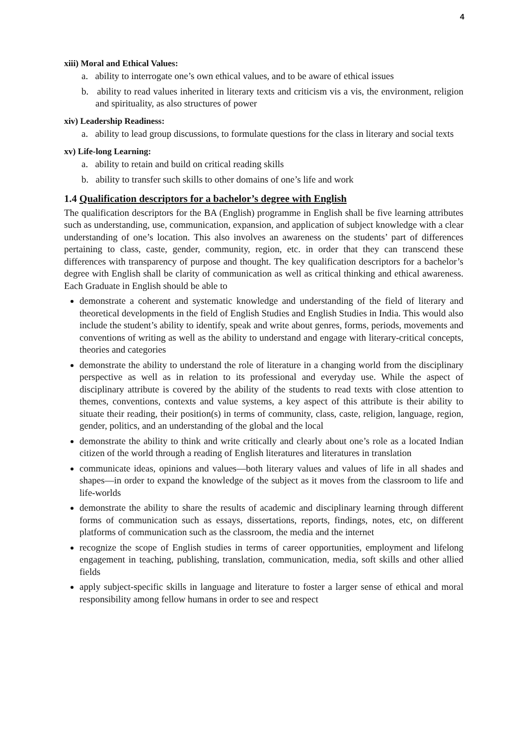4
xiii) Moral and Ethical Values:
a. ability to interrogate one’s own ethical values, and to be aware of ethical issues
b. ability to read values inherited in literary texts and criticism vis a vis, the environment, religion and spirituality, as also structures of power
xiv) Leadership Readiness:
a. ability to lead group discussions, to formulate questions for the class in literary and social texts
xv) Life-long Learning:
a. ability to retain and build on critical reading skills
b. ability to transfer such skills to other domains of one’s life and work
1.4 Qualification descriptors for a bachelor’s degree with English
The qualification descriptors for the BA (English) programme in English shall be five learning attributes such as understanding, use, communication, expansion, and application of subject knowledge with a clear understanding of one’s location. This also involves an awareness on the students’ part of differences pertaining to class, caste, gender, community, region, etc. in order that they can transcend these differences with transparency of purpose and thought. The key qualification descriptors for a bachelor’s degree with English shall be clarity of communication as well as critical thinking and ethical awareness. Each Graduate in English should be able to
demonstrate a coherent and systematic knowledge and understanding of the field of literary and theoretical developments in the field of English Studies and English Studies in India. This would also include the student’s ability to identify, speak and write about genres, forms, periods, movements and conventions of writing as well as the ability to understand and engage with literary-critical concepts, theories and categories
demonstrate the ability to understand the role of literature in a changing world from the disciplinary perspective as well as in relation to its professional and everyday use. While the aspect of disciplinary attribute is covered by the ability of the students to read texts with close attention to themes, conventions, contexts and value systems, a key aspect of this attribute is their ability to situate their reading, their position(s) in terms of community, class, caste, religion, language, region, gender, politics, and an understanding of the global and the local
demonstrate the ability to think and write critically and clearly about one’s role as a located Indian citizen of the world through a reading of English literatures and literatures in translation
communicate ideas, opinions and values—both literary values and values of life in all shades and shapes—in order to expand the knowledge of the subject as it moves from the classroom to life and life-worlds
demonstrate the ability to share the results of academic and disciplinary learning through different forms of communication such as essays, dissertations, reports, findings, notes, etc, on different platforms of communication such as the classroom, the media and the internet
recognize the scope of English studies in terms of career opportunities, employment and lifelong engagement in teaching, publishing, translation, communication, media, soft skills and other allied fields
apply subject-specific skills in language and literature to foster a larger sense of ethical and moral responsibility among fellow humans in order to see and respect